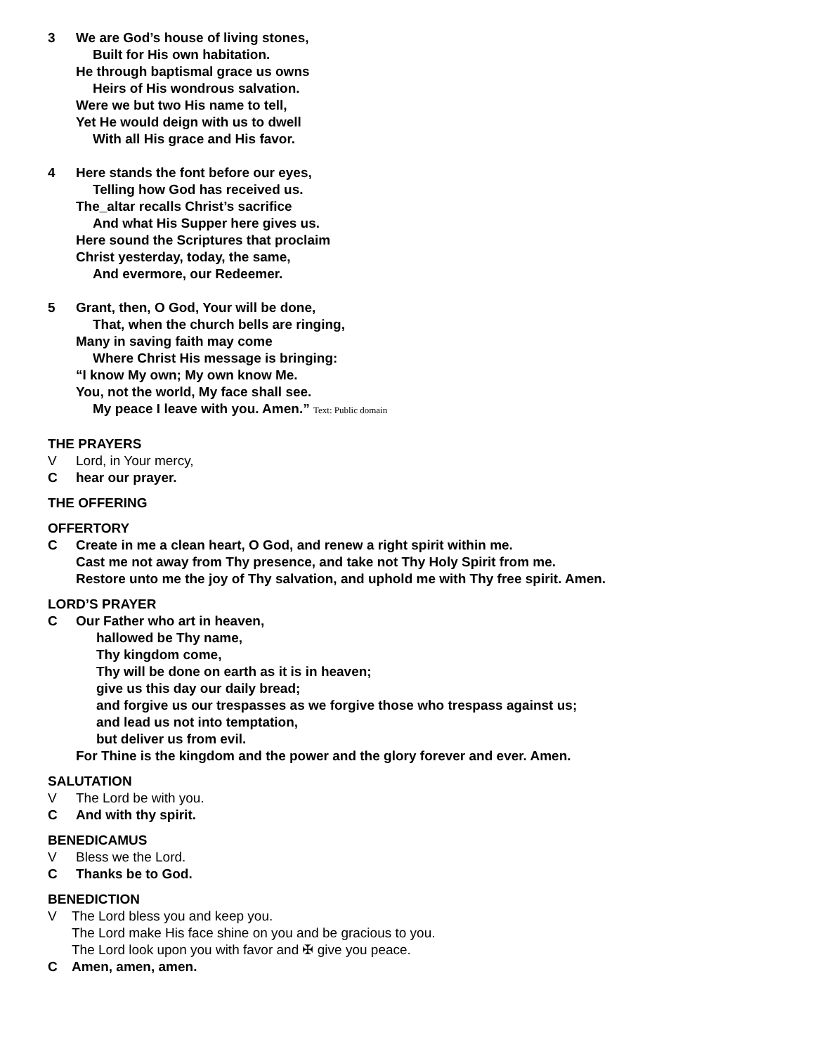3 We are God’s house of living stones,
Built for His own habitation.
He through baptismal grace us owns
Heirs of His wondrous salvation.
Were we but two His name to tell,
Yet He would deign with us to dwell
With all His grace and His favor.
4 Here stands the font before our eyes,
Telling how God has received us.
The_altar recalls Christ’s sacrifice
And what His Supper here gives us.
Here sound the Scriptures that proclaim
Christ yesterday, today, the same,
And evermore, our Redeemer.
5 Grant, then, O God, Your will be done,
That, when the church bells are ringing,
Many in saving faith may come
Where Christ His message is bringing:
“I know My own; My own know Me.
You, not the world, My face shall see.
My peace I leave with you. Amen.” Text: Public domain
THE PRAYERS
V Lord, in Your mercy,
Chear our prayer.
THE OFFERING
OFFERTORY
C Create in me a clean heart, O God, and renew a right spirit within me.
Cast me not away from Thy presence, and take not Thy Holy Spirit from me.
Restore unto me the joy of Thy salvation, and uphold me with Thy free spirit. Amen.
LORD’S PRAYER
C Our Father who art in heaven,
hallowed be Thy name,
Thy kingdom come,
Thy will be done on earth as it is in heaven;
give us this day our daily bread;
and forgive us our trespasses as we forgive those who trespass against us;
and lead us not into temptation,
but deliver us from evil.
For Thine is the kingdom and the power and the glory forever and ever. Amen.
SALUTATION
V The Lord be with you.
C And with thy spirit.
BENEDICAMUS
V Bless we the Lord.
C Thanks be to God.
BENEDICTION
V The Lord bless you and keep you.
The Lord make His face shine on you and be gracious to you.
The Lord look upon you with favor and ✠ give you peace.
C Amen, amen, amen.